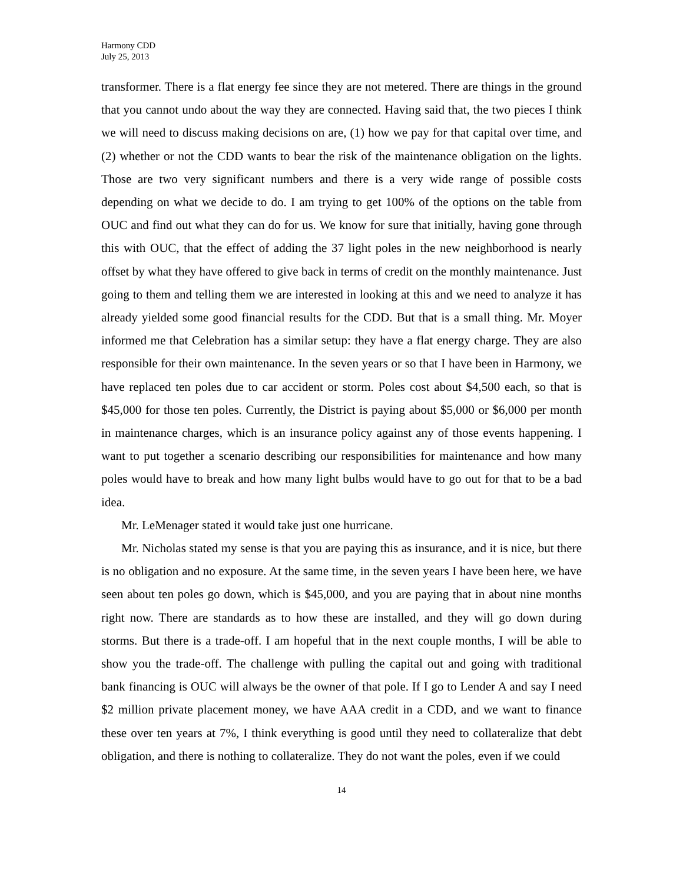Harmony CDD
July 25, 2013
transformer. There is a flat energy fee since they are not metered. There are things in the ground that you cannot undo about the way they are connected. Having said that, the two pieces I think we will need to discuss making decisions on are, (1) how we pay for that capital over time, and (2) whether or not the CDD wants to bear the risk of the maintenance obligation on the lights. Those are two very significant numbers and there is a very wide range of possible costs depending on what we decide to do. I am trying to get 100% of the options on the table from OUC and find out what they can do for us. We know for sure that initially, having gone through this with OUC, that the effect of adding the 37 light poles in the new neighborhood is nearly offset by what they have offered to give back in terms of credit on the monthly maintenance. Just going to them and telling them we are interested in looking at this and we need to analyze it has already yielded some good financial results for the CDD. But that is a small thing. Mr. Moyer informed me that Celebration has a similar setup: they have a flat energy charge. They are also responsible for their own maintenance. In the seven years or so that I have been in Harmony, we have replaced ten poles due to car accident or storm. Poles cost about $4,500 each, so that is $45,000 for those ten poles. Currently, the District is paying about $5,000 or $6,000 per month in maintenance charges, which is an insurance policy against any of those events happening. I want to put together a scenario describing our responsibilities for maintenance and how many poles would have to break and how many light bulbs would have to go out for that to be a bad idea.
Mr. LeMenager stated it would take just one hurricane.
Mr. Nicholas stated my sense is that you are paying this as insurance, and it is nice, but there is no obligation and no exposure. At the same time, in the seven years I have been here, we have seen about ten poles go down, which is $45,000, and you are paying that in about nine months right now. There are standards as to how these are installed, and they will go down during storms. But there is a trade-off. I am hopeful that in the next couple months, I will be able to show you the trade-off. The challenge with pulling the capital out and going with traditional bank financing is OUC will always be the owner of that pole. If I go to Lender A and say I need $2 million private placement money, we have AAA credit in a CDD, and we want to finance these over ten years at 7%, I think everything is good until they need to collateralize that debt obligation, and there is nothing to collateralize. They do not want the poles, even if we could
14